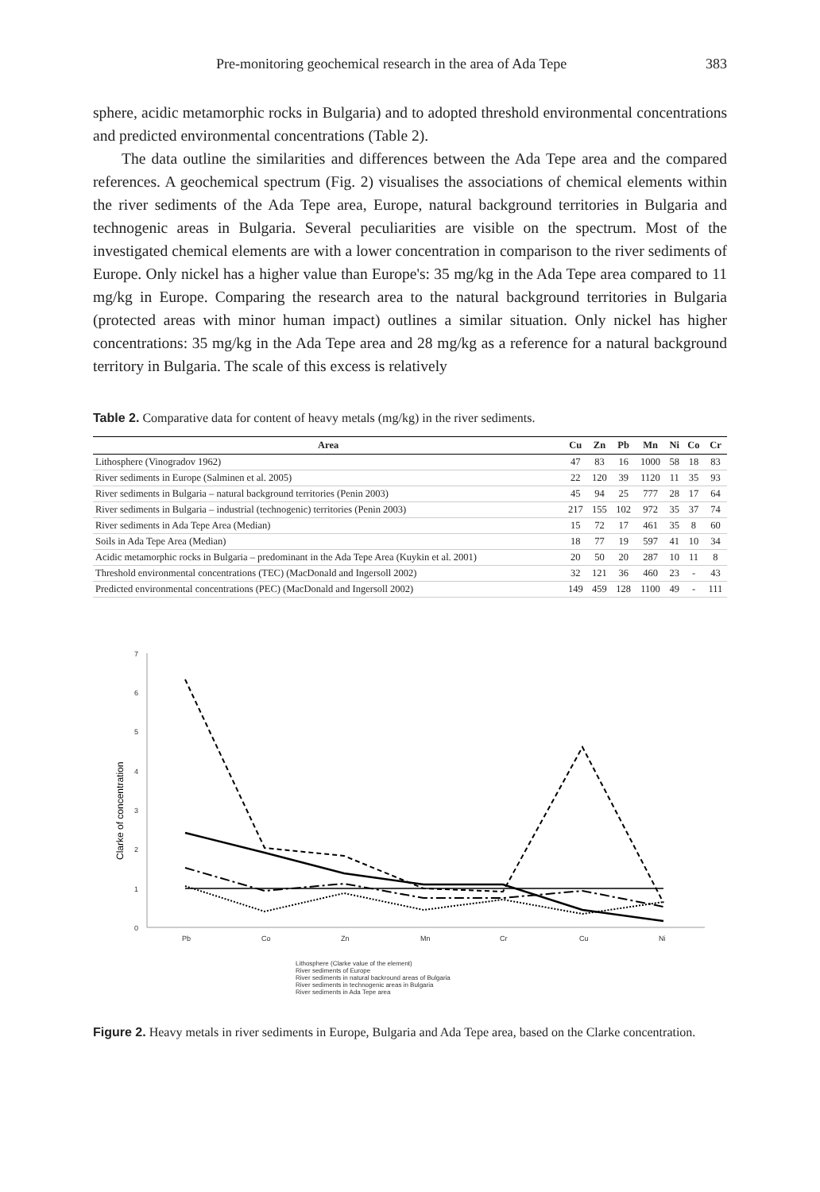Pre-monitoring geochemical research in the area of Ada Tepe 383
sphere, acidic metamorphic rocks in Bulgaria) and to adopted threshold environmental concentrations and predicted environmental concentrations (Table 2).
The data outline the similarities and differences between the Ada Tepe area and the compared references. A geochemical spectrum (Fig. 2) visualises the associations of chemical elements within the river sediments of the Ada Tepe area, Europe, natural background territories in Bulgaria and technogenic areas in Bulgaria. Several peculiarities are visible on the spectrum. Most of the investigated chemical elements are with a lower concentration in comparison to the river sediments of Europe. Only nickel has a higher value than Europe's: 35 mg/kg in the Ada Tepe area compared to 11 mg/kg in Europe. Comparing the research area to the natural background territories in Bulgaria (protected areas with minor human impact) outlines a similar situation. Only nickel has higher concentrations: 35 mg/kg in the Ada Tepe area and 28 mg/kg as a reference for a natural background territory in Bulgaria. The scale of this excess is relatively
Table 2. Comparative data for content of heavy metals (mg/kg) in the river sediments.
| Area | Cu | Zn | Pb | Mn | Ni | Co | Cr |
| --- | --- | --- | --- | --- | --- | --- | --- |
| Lithosphere (Vinogradov 1962) | 47 | 83 | 16 | 1000 | 58 | 18 | 83 |
| River sediments in Europe (Salminen et al. 2005) | 22 | 120 | 39 | 1120 | 11 | 35 | 93 |
| River sediments in Bulgaria – natural background territories (Penin 2003) | 45 | 94 | 25 | 777 | 28 | 17 | 64 |
| River sediments in Bulgaria – industrial (technogenic) territories (Penin 2003) | 217 | 155 | 102 | 972 | 35 | 37 | 74 |
| River sediments in Ada Tepe Area (Median) | 15 | 72 | 17 | 461 | 35 | 8 | 60 |
| Soils in Ada Tepe Area (Median) | 18 | 77 | 19 | 597 | 41 | 10 | 34 |
| Acidic metamorphic rocks in Bulgaria – predominant in the Ada Tepe Area (Kuykin et al. 2001) | 20 | 50 | 20 | 287 | 10 | 11 | 8 |
| Threshold environmental concentrations (TEC) (MacDonald and Ingersoll 2002) | 32 | 121 | 36 | 460 | 23 | - | 43 |
| Predicted environmental concentrations (PEC) (MacDonald and Ingersoll 2002) | 149 | 459 | 128 | 1100 | 49 | - | 111 |
0
1
2
3
4
5
6
7
Clarke of concentration
Pb
Co
Zn
Mn
Cr
Cu
Ni
Lithosphere (Clarke value of the element)
River sediments of Europe
River sediments in natural backround areas of Bulgaria
River sediments in technogenic areas in Bulgaria
River sediments in Ada Tepe area
Figure 2. Heavy metals in river sediments in Europe, Bulgaria and Ada Tepe area, based on the Clarke concentration.